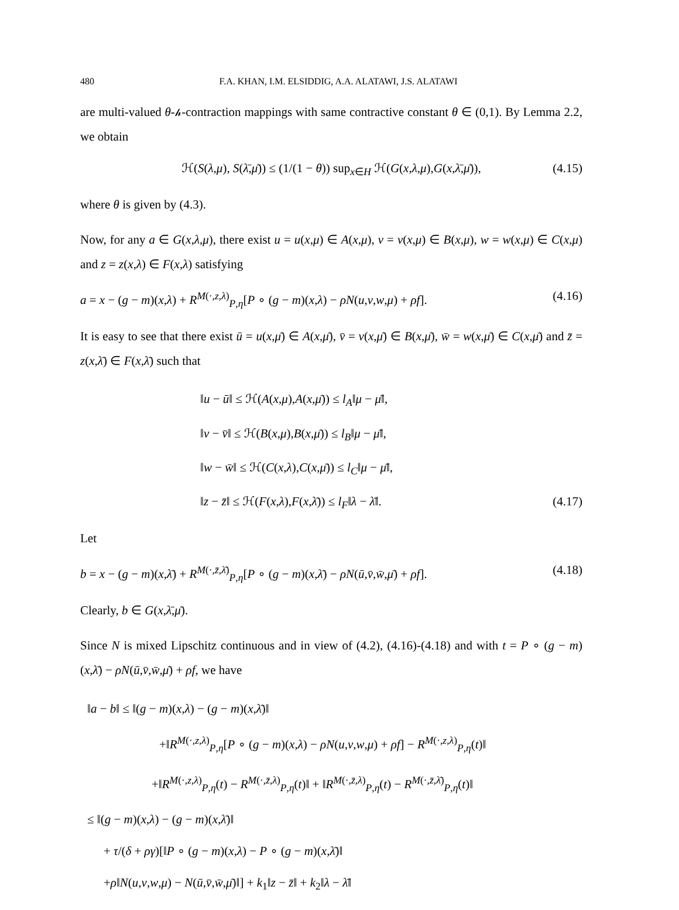480 F.A. KHAN, I.M. ELSIDDIG, A.A. ALATAWI, J.S. ALATAWI
are multi-valued θ-𝒽-contraction mappings with same contractive constant θ ∈ (0,1). By Lemma 2.2, we obtain
ℋ(S(λ,μ), S(λ̄,μ̄)) ≤ (1/(1 − θ)) sup<sub>x∈H</sub> ℋ(G(x,λ,μ),G(x,λ̄,μ̄)), (4.15)
where θ is given by (4.3).
Now, for any a ∈ G(x,λ,μ), there exist u = u(x,μ) ∈ A(x,μ), v = v(x,μ) ∈ B(x,μ), w = w(x,μ) ∈ C(x,μ) and z = z(x,λ) ∈ F(x,λ) satisfying
a = x − (g − m)(x,λ) + R<sup>M(·,z,λ)</sup><sub>P,η</sub>[P ∘ (g − m)(x,λ) − ρN(u,v,w,μ) + ρf]. (4.16)
It is easy to see that there exist ū = u(x,μ̄) ∈ A(x,μ̄), v̄ = v(x,μ̄) ∈ B(x,μ̄), w̄ = w(x,μ̄) ∈ C(x,μ̄) and z̄ = z(x,λ̄) ∈ F(x,λ̄) such that
‖u − ū‖ ≤ ℋ(A(x,μ),A(x,μ̄)) ≤ l<sub>A</sub>‖μ − μ̄‖,
‖v − v̄‖ ≤ ℋ(B(x,μ),B(x,μ̄)) ≤ l<sub>B</sub>‖μ − μ̄‖,
‖w − w̄‖ ≤ ℋ(C(x,λ),C(x,μ̄)) ≤ l<sub>C</sub>‖μ − μ̄‖,
‖z − z̄‖ ≤ ℋ(F(x,λ),F(x,λ̄)) ≤ l<sub>F</sub>‖λ − λ̄‖. (4.17)
Let
b = x − (g − m)(x,λ̄) + R<sup>M(·,z̄,λ̄)</sup><sub>P,η</sub>[P ∘ (g − m)(x,λ̄) − ρN(ū,v̄,w̄,μ̄) + ρf]. (4.18)
Clearly, b ∈ G(x,λ̄,μ̄).
Since N is mixed Lipschitz continuous and in view of (4.2), (4.16)-(4.18) and with t = P ∘ (g − m)(x,λ̄) − ρN(ū,v̄,w̄,μ̄) + ρf, we have
‖a − b‖ ≤ ‖(g − m)(x,λ) − (g − m)(x,λ̄)‖
+‖R<sup>M(·,z,λ)</sup><sub>P,η</sub>[P ∘ (g − m)(x,λ) − ρN(u,v,w,μ) + ρf] − R<sup>M(·,z,λ)</sup><sub>P,η</sub>(t)‖
+‖R<sup>M(·,z,λ)</sup><sub>P,η</sub>(t) − R<sup>M(·,z̄,λ)</sup><sub>P,η</sub>(t)‖ + ‖R<sup>M(·,z̄,λ)</sup><sub>P,η</sub>(t) − R<sup>M(·,z̄,λ̄)</sup><sub>P,η</sub>(t)‖
≤ ‖(g − m)(x,λ) − (g − m)(x,λ̄)‖
+ τ/(δ + ργ)[‖P ∘ (g − m)(x,λ) − P ∘ (g − m)(x,λ̄)‖
+ρ‖N(u,v,w,μ) − N(ū,v̄,w̄,μ̄)‖] + k<sub>1</sub>‖z − z̄‖ + k<sub>2</sub>‖λ − λ̄‖